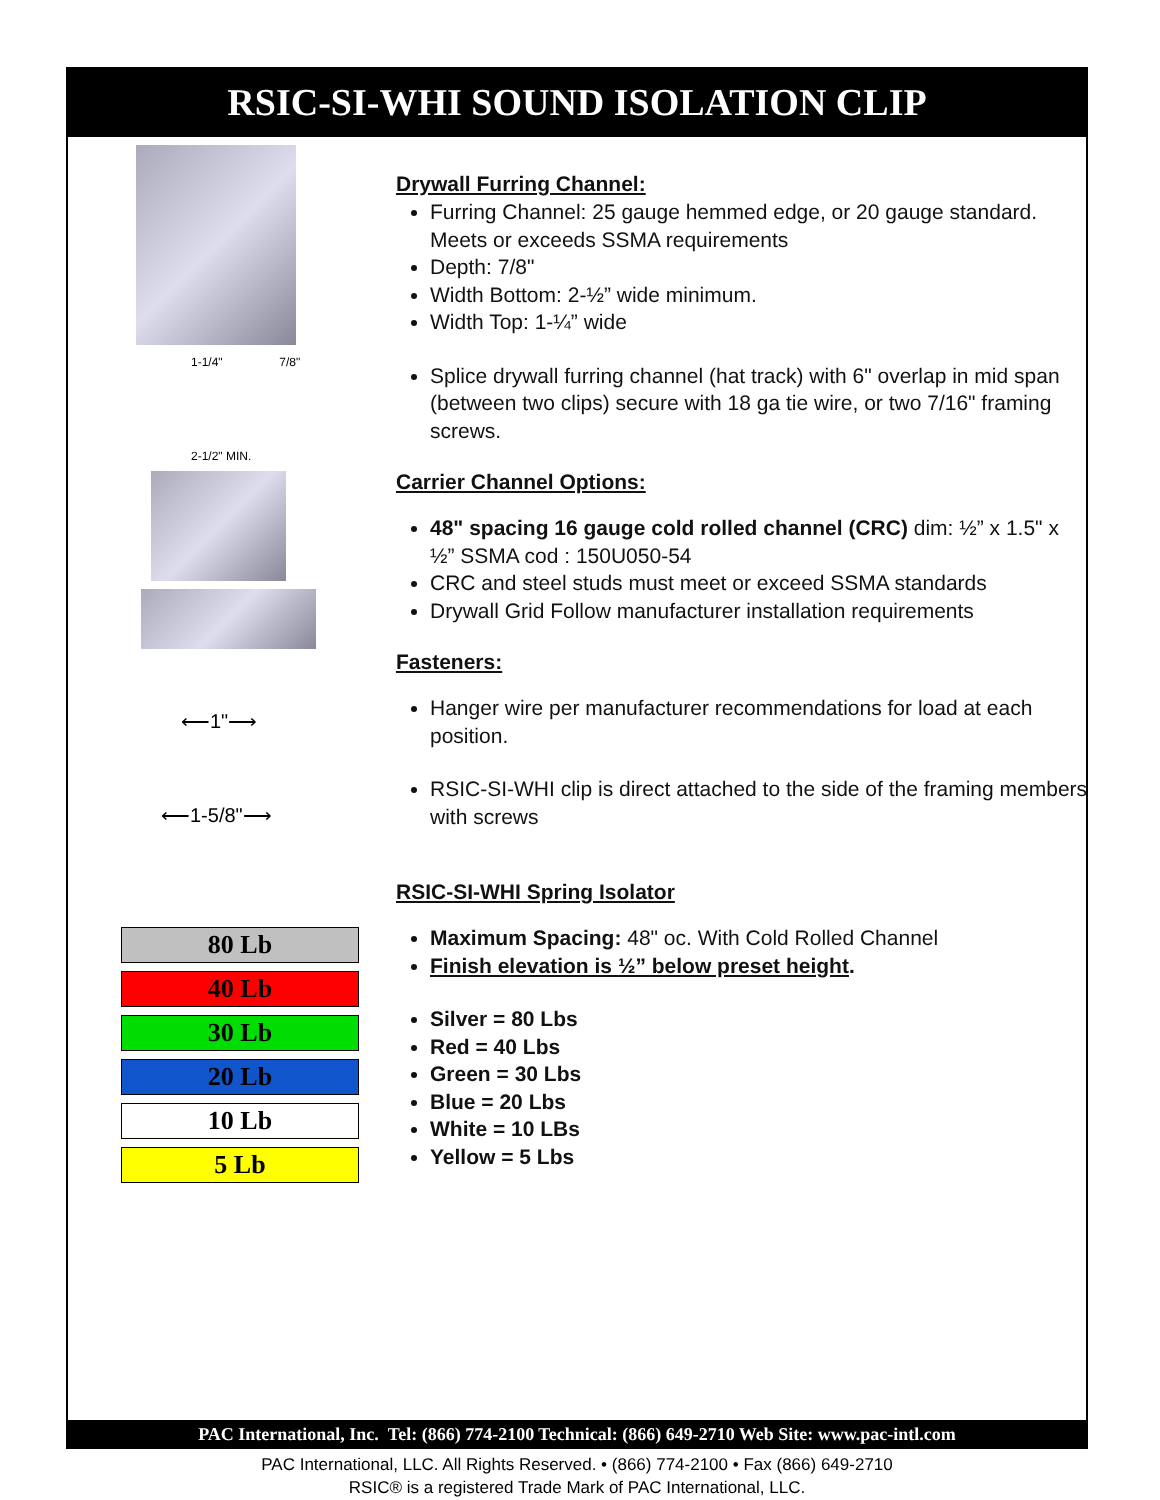RSIC-SI-WHI SOUND ISOLATION CLIP
1-1/4" 7/8"
2-1/2" MIN.
⟵1"⟶
⟵1-5/8"⟶
80 Lb
40 Lb
30 Lb
20 Lb
10 Lb
5 Lb
Drywall Furring Channel:
Furring Channel: 25 gauge hemmed edge, or 20 gauge standard. Meets or exceeds SSMA requirements
Depth: 7/8"
Width Bottom: 2-½” wide minimum.
Width Top: 1-¼” wide
Splice drywall furring channel (hat track) with 6" overlap in mid span (between two clips) secure with 18 ga tie wire, or two 7/16" framing screws.
Carrier Channel Options:
48" spacing 16 gauge cold rolled channel (CRC) dim: ½” x 1.5" x ½” SSMA cod : 150U050-54
CRC and steel studs must meet or exceed SSMA standards
Drywall Grid Follow manufacturer installation requirements
Fasteners:
Hanger wire per manufacturer recommendations for load at each position.
RSIC-SI-WHI clip is direct attached to the side of the framing members with screws
RSIC-SI-WHI Spring Isolator
Maximum Spacing: 48" oc. With Cold Rolled Channel
Finish elevation is ½” below preset height.
Silver = 80 Lbs
Red = 40 Lbs
Green = 30 Lbs
Blue = 20 Lbs
White = 10 LBs
Yellow = 5 Lbs
PAC International, Inc. Tel: (866) 774-2100 Technical: (866) 649-2710 Web Site: www.pac-intl.com
PAC International, LLC. All Rights Reserved. • (866) 774-2100 • Fax (866) 649-2710
RSIC® is a registered Trade Mark of PAC International, LLC.